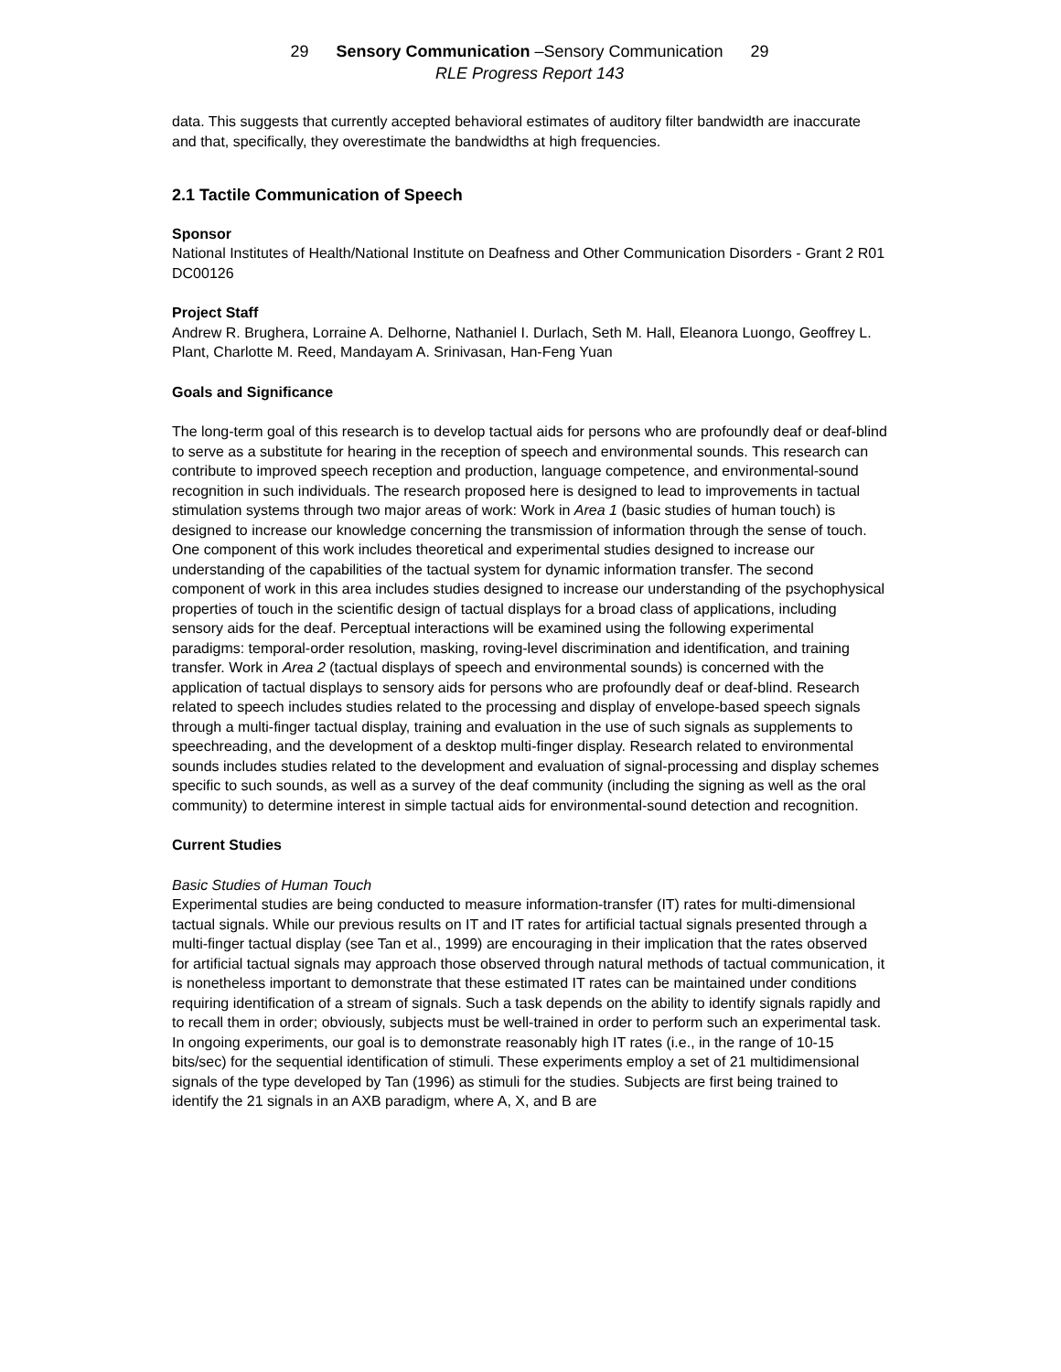29 Sensory Communication –Sensory Communication 29
RLE Progress Report 143
data. This suggests that currently accepted behavioral estimates of auditory filter bandwidth are inaccurate and that, specifically, they overestimate the bandwidths at high frequencies.
2.1 Tactile Communication of Speech
Sponsor
National Institutes of Health/National Institute on Deafness and Other Communication Disorders - Grant 2 R01 DC00126
Project Staff
Andrew R. Brughera, Lorraine A. Delhorne, Nathaniel I. Durlach, Seth M. Hall, Eleanora Luongo, Geoffrey L. Plant, Charlotte M. Reed, Mandayam A. Srinivasan, Han-Feng Yuan
Goals and Significance
The long-term goal of this research is to develop tactual aids for persons who are profoundly deaf or deaf-blind to serve as a substitute for hearing in the reception of speech and environmental sounds. This research can contribute to improved speech reception and production, language competence, and environmental-sound recognition in such individuals. The research proposed here is designed to lead to improvements in tactual stimulation systems through two major areas of work: Work in Area 1 (basic studies of human touch) is designed to increase our knowledge concerning the transmission of information through the sense of touch. One component of this work includes theoretical and experimental studies designed to increase our understanding of the capabilities of the tactual system for dynamic information transfer. The second component of work in this area includes studies designed to increase our understanding of the psychophysical properties of touch in the scientific design of tactual displays for a broad class of applications, including sensory aids for the deaf. Perceptual interactions will be examined using the following experimental paradigms: temporal-order resolution, masking, roving-level discrimination and identification, and training transfer. Work in Area 2 (tactual displays of speech and environmental sounds) is concerned with the application of tactual displays to sensory aids for persons who are profoundly deaf or deaf-blind. Research related to speech includes studies related to the processing and display of envelope-based speech signals through a multi-finger tactual display, training and evaluation in the use of such signals as supplements to speechreading, and the development of a desktop multi-finger display. Research related to environmental sounds includes studies related to the development and evaluation of signal-processing and display schemes specific to such sounds, as well as a survey of the deaf community (including the signing as well as the oral community) to determine interest in simple tactual aids for environmental-sound detection and recognition.
Current Studies
Basic Studies of Human Touch
Experimental studies are being conducted to measure information-transfer (IT) rates for multi-dimensional tactual signals. While our previous results on IT and IT rates for artificial tactual signals presented through a multi-finger tactual display (see Tan et al., 1999) are encouraging in their implication that the rates observed for artificial tactual signals may approach those observed through natural methods of tactual communication, it is nonetheless important to demonstrate that these estimated IT rates can be maintained under conditions requiring identification of a stream of signals. Such a task depends on the ability to identify signals rapidly and to recall them in order; obviously, subjects must be well-trained in order to perform such an experimental task. In ongoing experiments, our goal is to demonstrate reasonably high IT rates (i.e., in the range of 10-15 bits/sec) for the sequential identification of stimuli. These experiments employ a set of 21 multidimensional signals of the type developed by Tan (1996) as stimuli for the studies. Subjects are first being trained to identify the 21 signals in an AXB paradigm, where A, X, and B are